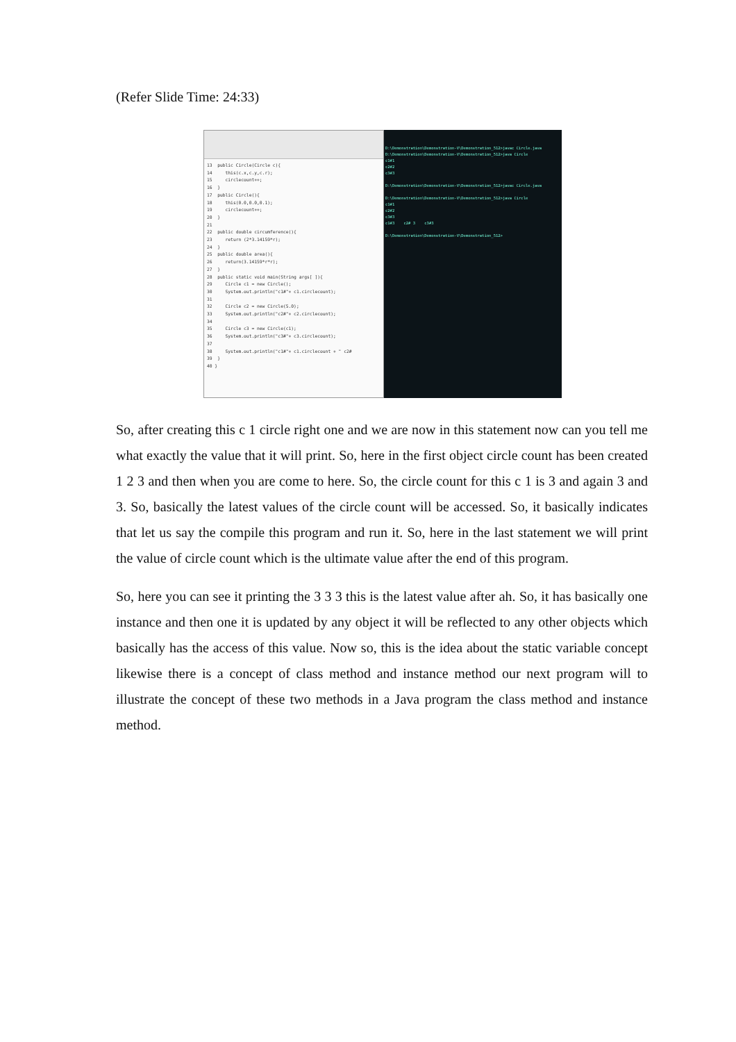(Refer Slide Time: 24:33)
13  public Circle(Circle c){
14     this(c.x,c.y,c.r);
15     circlecount++;
16  }
17  public Circle(){
18     this(0.0,0.0,0.1);
19     circlecount++;
20  }
21
22  public double circumference(){
23     return (2*3.14159*r);
24  }
25  public double area(){
26     return(3.14159*r*r);
27  }
28  public static void main(String args[ ]){
29     Circle c1 = new Circle();
30     System.out.println("c1#"+ c1.circlecount);
31
32     Circle c2 = new Circle(5.0);
33     System.out.println("c2#"+ c2.circlecount);
34
35     Circle c3 = new Circle(c1);
36     System.out.println("c3#"+ c3.circlecount);
37
38     System.out.println("c1#"+ c1.circlecount + " c2#
39  }
40 }
D:\Demonstration\Demonstration-V\Demonstration_512>javac Circle.java
D:\Demonstration\Demonstration-V\Demonstration_512>java Circle
c1#1
c2#2
c3#3

D:\Demonstration\Demonstration-V\Demonstration_512>javac Circle.java

D:\Demonstration\Demonstration-V\Demonstration_512>java Circle
c1#1
c2#2
c3#3
c1#3    c2# 3    c3#3

D:\Demonstration\Demonstration-V\Demonstration_512>
So, after creating this c 1 circle right one and we are now in this statement now can you tell me what exactly the value that it will print. So, here in the first object circle count has been created 1 2 3 and then when you are come to here. So, the circle count for this c 1 is 3 and again 3 and 3. So, basically the latest values of the circle count will be accessed. So, it basically indicates that let us say the compile this program and run it. So, here in the last statement we will print the value of circle count which is the ultimate value after the end of this program.
So, here you can see it printing the 3 3 3 this is the latest value after ah. So, it has basically one instance and then one it is updated by any object it will be reflected to any other objects which basically has the access of this value. Now so, this is the idea about the static variable concept likewise there is a concept of class method and instance method our next program will to illustrate the concept of these two methods in a Java program the class method and instance method.